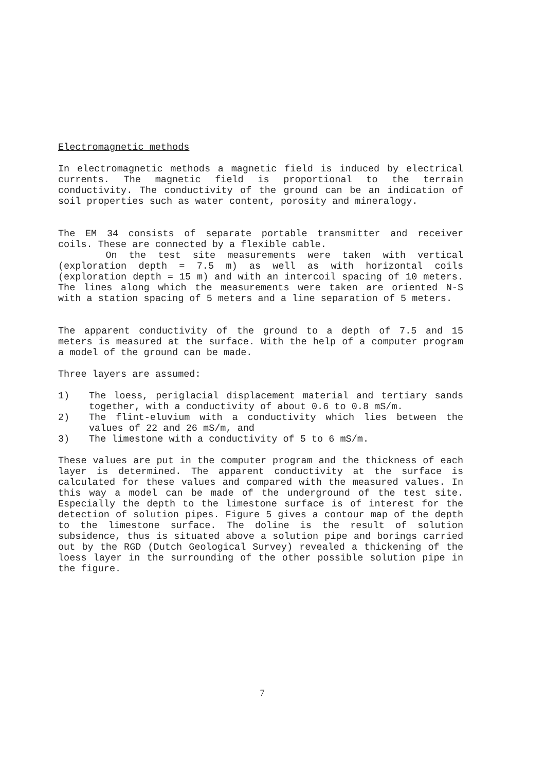Electromagnetic methods
In electromagnetic methods a magnetic field is induced by electrical currents. The magnetic field is proportional to the terrain conductivity. The conductivity of the ground can be an indication of soil properties such as water content, porosity and mineralogy.
The EM 34 consists of separate portable transmitter and receiver coils. These are connected by a flexible cable.
On the test site measurements were taken with vertical (exploration depth = 7.5 m) as well as with horizontal coils (exploration depth = 15 m) and with an intercoil spacing of 10 meters. The lines along which the measurements were taken are oriented N-S with a station spacing of 5 meters and a line separation of 5 meters.
The apparent conductivity of the ground to a depth of 7.5 and 15 meters is measured at the surface. With the help of a computer program a model of the ground can be made.
Three layers are assumed:
1) The loess, periglacial displacement material and tertiary sands together, with a conductivity of about 0.6 to 0.8 mS/m.
2) The flint-eluvium with a conductivity which lies between the values of 22 and 26 mS/m, and
3) The limestone with a conductivity of 5 to 6 mS/m.
These values are put in the computer program and the thickness of each layer is determined. The apparent conductivity at the surface is calculated for these values and compared with the measured values. In this way a model can be made of the underground of the test site. Especially the depth to the limestone surface is of interest for the detection of solution pipes. Figure 5 gives a contour map of the depth to the limestone surface. The doline is the result of solution subsidence, thus is situated above a solution pipe and borings carried out by the RGD (Dutch Geological Survey) revealed a thickening of the loess layer in the surrounding of the other possible solution pipe in the figure.
7